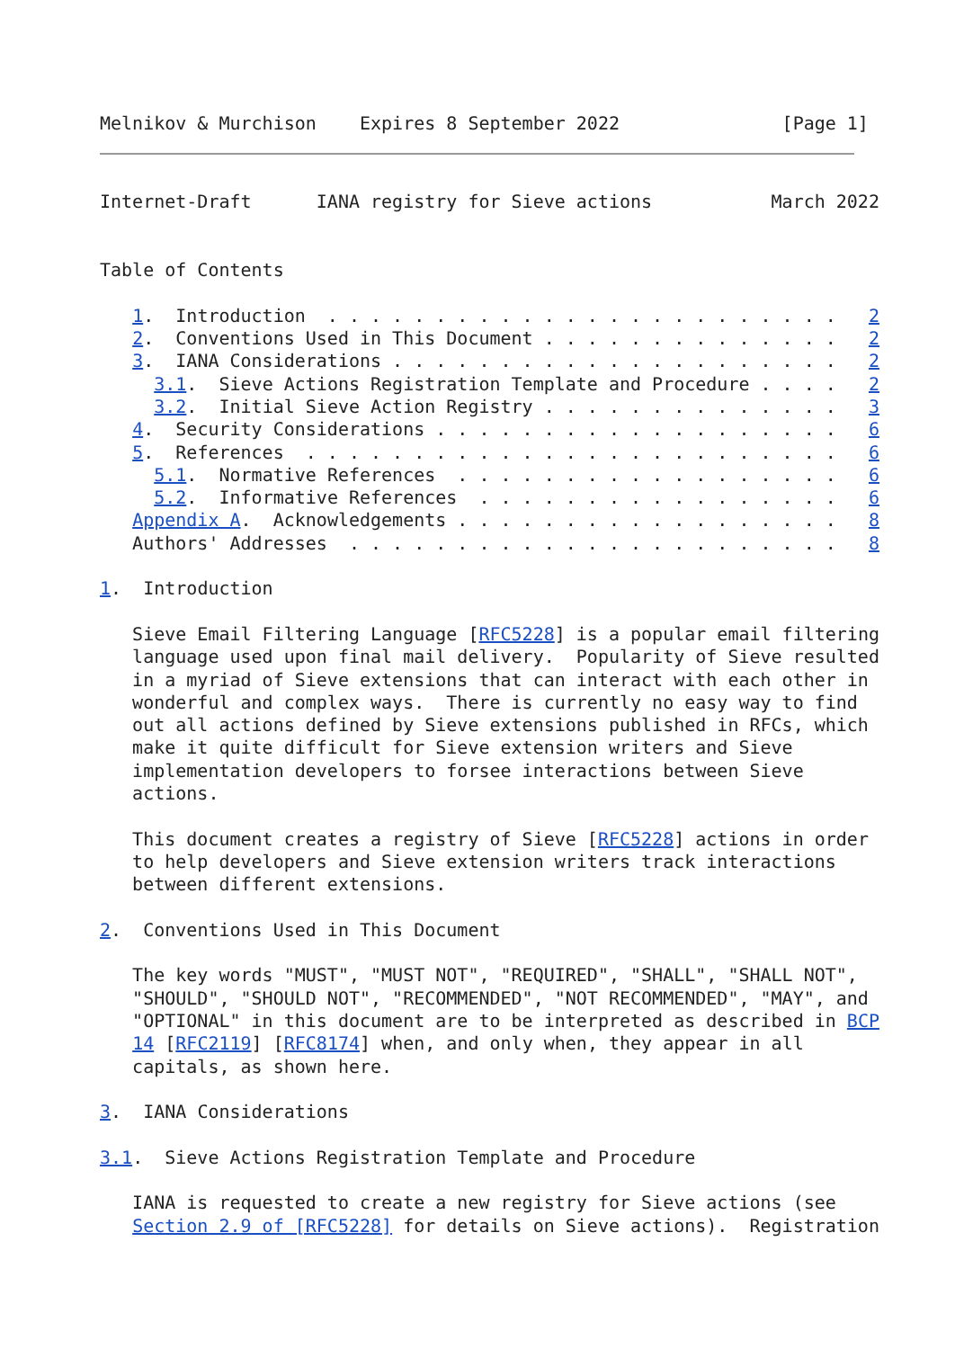Melnikov & Murchison    Expires 8 September 2022               [Page 1]
Internet-Draft      IANA registry for Sieve actions           March 2022


Table of Contents

   1.  Introduction  . . . . . . . . . . . . . . . . . . . . . . . .   2
   2.  Conventions Used in This Document . . . . . . . . . . . . . .   2
   3.  IANA Considerations . . . . . . . . . . . . . . . . . . . . .   2
     3.1.  Sieve Actions Registration Template and Procedure . . . .   2
     3.2.  Initial Sieve Action Registry . . . . . . . . . . . . . .   3
   4.  Security Considerations . . . . . . . . . . . . . . . . . . .   6
   5.  References  . . . . . . . . . . . . . . . . . . . . . . . . .   6
     5.1.  Normative References  . . . . . . . . . . . . . . . . . .   6
     5.2.  Informative References  . . . . . . . . . . . . . . . . .   6
   Appendix A.  Acknowledgements . . . . . . . . . . . . . . . . . .   8
   Authors' Addresses  . . . . . . . . . . . . . . . . . . . . . . .   8

1.  Introduction

   Sieve Email Filtering Language [RFC5228] is a popular email filtering
   language used upon final mail delivery.  Popularity of Sieve resulted
   in a myriad of Sieve extensions that can interact with each other in
   wonderful and complex ways.  There is currently no easy way to find
   out all actions defined by Sieve extensions published in RFCs, which
   make it quite difficult for Sieve extension writers and Sieve
   implementation developers to forsee interactions between Sieve
   actions.

   This document creates a registry of Sieve [RFC5228] actions in order
   to help developers and Sieve extension writers track interactions
   between different extensions.

2.  Conventions Used in This Document

   The key words "MUST", "MUST NOT", "REQUIRED", "SHALL", "SHALL NOT",
   "SHOULD", "SHOULD NOT", "RECOMMENDED", "NOT RECOMMENDED", "MAY", and
   "OPTIONAL" in this document are to be interpreted as described in BCP
   14 [RFC2119] [RFC8174] when, and only when, they appear in all
   capitals, as shown here.

3.  IANA Considerations

3.1.  Sieve Actions Registration Template and Procedure

   IANA is requested to create a new registry for Sieve actions (see
   Section 2.9 of [RFC5228] for details on Sieve actions).  Registration